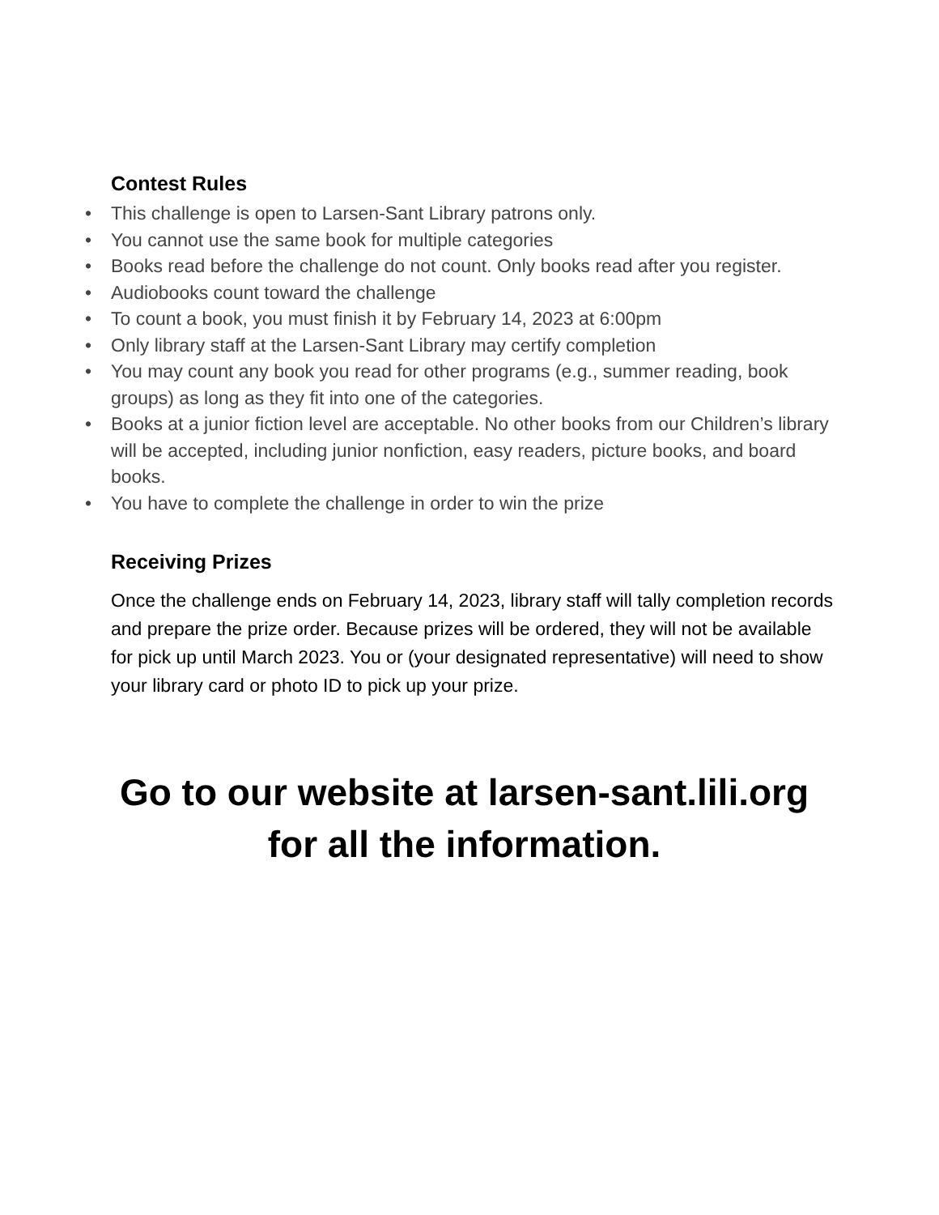Contest Rules
• This challenge is open to Larsen-Sant Library patrons only.
• You cannot use the same book for multiple categories
• Books read before the challenge do not count. Only books read after you register.
• Audiobooks count toward the challenge
• To count a book, you must finish it by February 14, 2023 at 6:00pm
• Only library staff at the Larsen-Sant Library may certify completion
• You may count any book you read for other programs (e.g., summer reading, book groups) as long as they fit into one of the categories.
• Books at a junior fiction level are acceptable. No other books from our Children’s library will be accepted, including junior nonfiction, easy readers, picture books, and board books.
• You have to complete the challenge in order to win the prize
Receiving Prizes
Once the challenge ends on February 14, 2023, library staff will tally completion records and prepare the prize order. Because prizes will be ordered, they will not be available for pick up until March 2023. You or (your designated representative) will need to show your library card or photo ID to pick up your prize.
Go to our website at larsen-sant.lili.org for all the information.